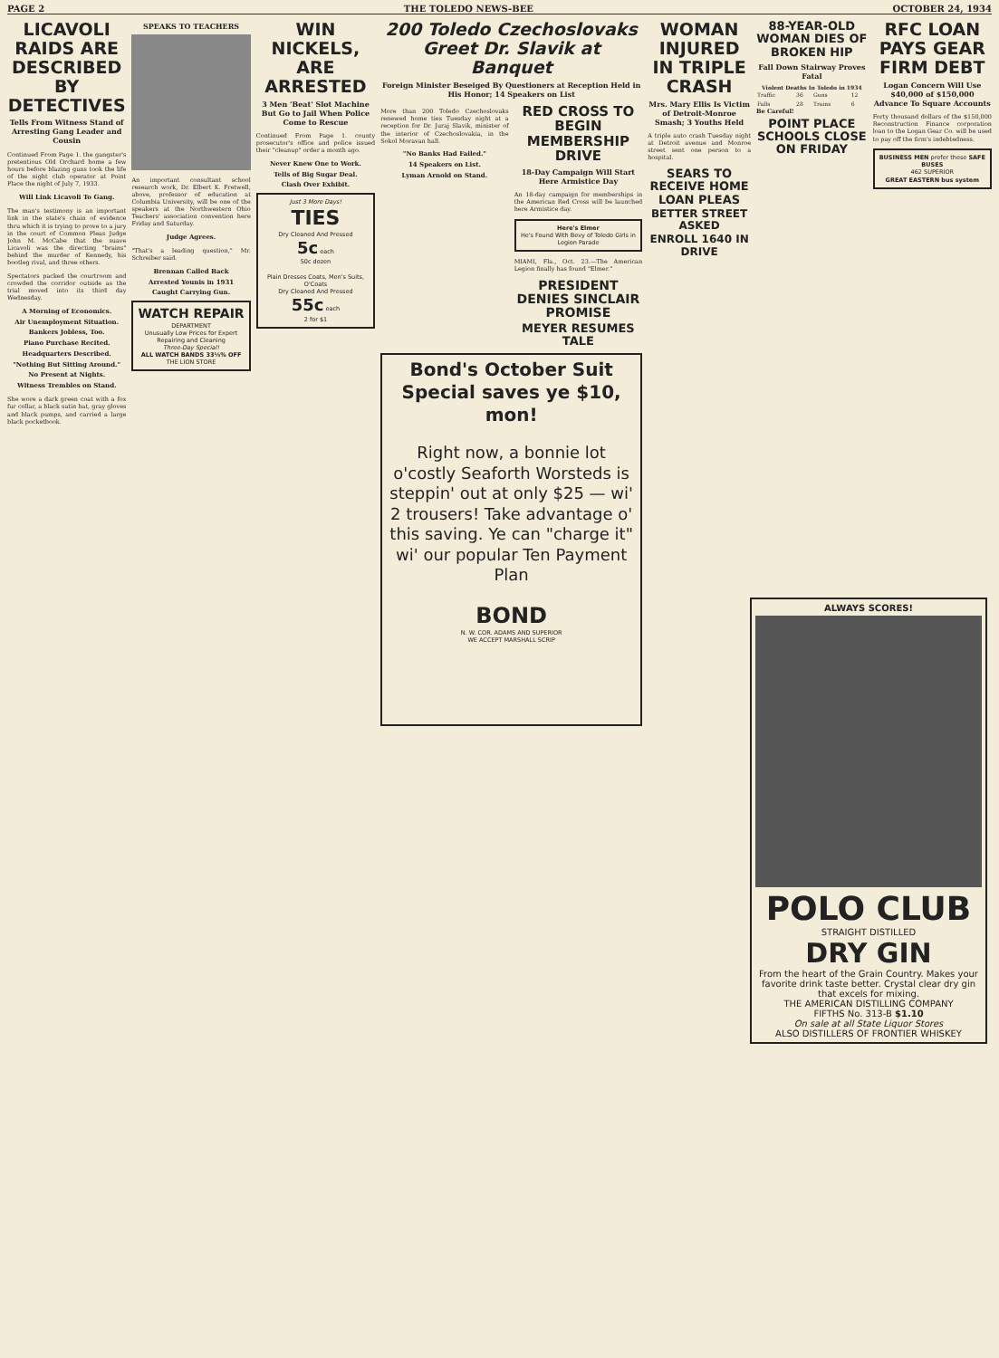PAGE 2 THE TOLEDO NEWS-BEE OCTOBER 24, 1934
LICAVOLI RAIDS ARE DESCRIBED BY DETECTIVES
Tells From Witness Stand of Arresting Gang Leader and Cousin
Continued From Page 1. the gangster's pretentious Old Orchard home a few hours before blazing guns took the life of the night club operator at Point Place the night of July 7, 1933.
Will Link Licavoli To Gang.
The man's testimony is an important link in the state's chain of evidence thru which it is trying to prove to a jury in the court of Common Pleas Judge John M. McCabe that the suave Licavoli was the directing "brains" behind the murder of Kennedy, his bootleg rival, and three others.
Spectators packed the courtroom and crowded the corridor outside as the trial moved into its third day Wednesday.
A Morning of Economics.
Air Unemployment Situation.
Bankers Jobless, Too.
Piano Purchase Recited.
Headquarters Described.
"Nothing But Sitting Around."
No Present at Nights.
Witness Trembles on Stand.
She wore a dark green coat with a fox fur collar, a black satin hat, gray gloves and black pumps, and carried a large black pocketbook.
SPEAKS TO TEACHERS
An important consultant school research work, Dr. Elbert K. Fretwell, above, professor of education at Columbia University, will be one of the speakers at the Northwestern Ohio Teachers' association convention here Friday and Saturday.
Judge Agrees.
"That's a leading question," Mr. Schreiber said.
Brennan Called Back
Arrested Younis in 1931
Caught Carrying Gun.
WATCH REPAIR
DEPARTMENT
Unusually Low Prices for Expert Repairing and Cleaning
Three-Day Special!
ALL WATCH BANDS 33⅓% OFF
THE LION STORE
WIN NICKELS, ARE ARRESTED
3 Men 'Beat' Slot Machine But Go to Jail When Police Come to Rescue
Continued From Page 1. county prosecutor's office and police issued their "cleanup" order a month ago.
Never Knew One to Work.
Tells of Big Sugar Deal.
Clash Over Exhibit.
Just 3 More Days!
TIES
Dry Cleaned And Pressed
5c each
50c dozen
Plain Dresses Coats, Men's Suits, O'Coats
Dry Cleaned And Pressed
55c each
2 for $1
200 Toledo Czechoslovaks Greet Dr. Slavik at Banquet
Foreign Minister Beseiged By Questioners at Reception Held in His Honor; 14 Speakers on List
More than 200 Toledo Czechoslovaks renewed home ties Tuesday night at a reception for Dr. Juraj Slavik, minister of the interior of Czechoslovakia, in the Sokol Moravan hall.
"No Banks Had Failed."
14 Speakers on List.
Lyman Arnold on Stand.
RED CROSS TO BEGIN MEMBERSHIP DRIVE
18-Day Campaign Will Start Here Armistice Day
An 18-day campaign for memberships in the American Red Cross will be launched here Armistice day.
Here's Elmer
He's Found With Bevy of Toledo Girls in Legion Parade
MIAMI, Fla., Oct. 23.—The American Legion finally has found "Elmer."
PRESIDENT DENIES SINCLAIR PROMISE
MEYER RESUMES TALE
Bond's October Suit Special saves ye $10, mon!
Right now, a bonnie lot o'costly Seaforth Worsteds is steppin' out at only $25 — wi' 2 trousers! Take advantage o' this saving. Ye can "charge it" wi' our popular Ten Payment Plan
BOND
N. W. COR. ADAMS AND SUPERIOR
WE ACCEPT MARSHALL SCRIP
WOMAN INJURED IN TRIPLE CRASH
Mrs. Mary Ellis Is Victim of Detroit-Monroe Smash; 3 Youths Held
A triple auto crash Tuesday night at Detroit avenue and Monroe street sent one person to a hospital.
SEARS TO RECEIVE HOME LOAN PLEAS
BETTER STREET ASKED
ENROLL 1640 IN DRIVE
88-YEAR-OLD WOMAN DIES OF BROKEN HIP
Fall Down Stairway Proves Fatal
Violent Deaths In Toledo in 1934
| Traffic | 36 | Guns | 12 |
| Falls | 28 | Trains | 6 |
Be Careful!
POINT PLACE SCHOOLS CLOSE ON FRIDAY
RFC LOAN PAYS GEAR FIRM DEBT
Logan Concern Will Use $40,000 of $150,000 Advance To Square Accounts
Forty thousand dollars of the $150,000 Reconstruction Finance corporation loan to the Logan Gear Co. will be used to pay off the firm's indebtedness.
BUSINESS MEN prefer these SAFE BUSES
462 SUPERIOR
GREAT EASTERN bus system
ALWAYS SCORES!
POLO CLUB
STRAIGHT DISTILLED
DRY GIN
From the heart of the Grain Country. Makes your favorite drink taste better. Crystal clear dry gin that excels for mixing.
THE AMERICAN DISTILLING COMPANY
FIFTHS No. 313-B $1.10
On sale at all State Liquor Stores
ALSO DISTILLERS OF FRONTIER WHISKEY